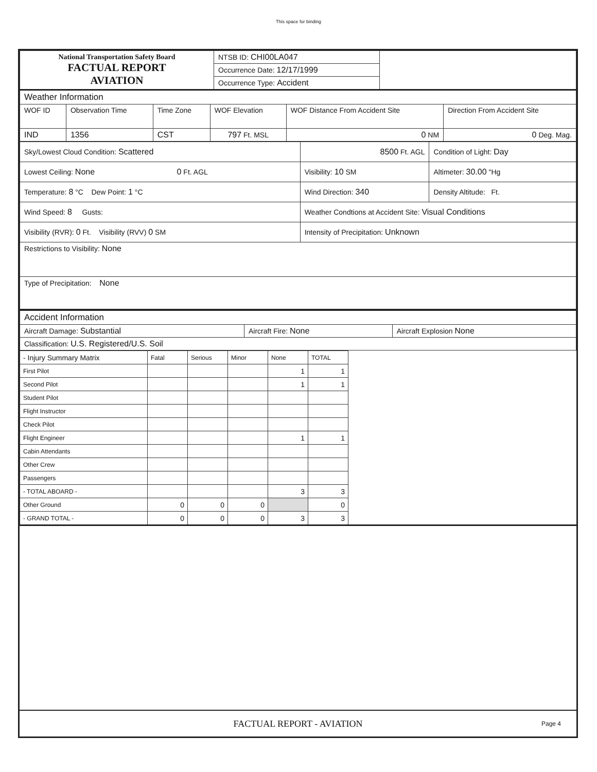This space for binding
| National Transportation Safety Board FACTUAL REPORT AVIATION | NTSB ID: CHI00LA047 | |
| | Occurrence Date: 12/17/1999 | |
| | Occurrence Type: Accident | |
| Weather Information | | | | | |
| WOF ID | Observation Time | Time Zone | WOF Elevation | WOF Distance From Accident Site | Direction From Accident Site |
| IND | 1356 | CST | 797 Ft. MSL | 0 NM | 0 Deg. Mag. |
| Sky/Lowest Cloud Condition: Scattered | | 8500 Ft. AGL | Condition of Light: Day |
| Lowest Ceiling: None 0 Ft. AGL | Visibility: 10 SM | | Altimeter: 30.00 "Hg |
| Temperature: 8 °C Dew Point: 1 °C | Wind Direction: 340 | | Density Altitude: Ft. |
| Wind Speed: 8 Gusts: | Weather Condtions at Accident Site: Visual Conditions | | |
| Visibility (RVR): 0 Ft. Visibility (RVV) 0 SM | Intensity of Precipitation: Unknown | | |
| Restrictions to Visibility: None | | | |
| Type of Precipitation: None | | | |
| Accident Information | | |
| Aircraft Damage: Substantial | Aircraft Fire: None | Aircraft Explosion None |
| Classification: U.S. Registered/U.S. Soil | | |
| - Injury Summary Matrix | Fatal | Serious | Minor | None | TOTAL | |
| First Pilot | | | | 1 | 1 | |
| Second Pilot | | | | 1 | 1 | |
| Student Pilot | | | | | | |
| Flight Instructor | | | | | | |
| Check Pilot | | | | | | |
| Flight Engineer | | | | 1 | 1 | |
| Cabin Attendants | | | | | | |
| Other Crew | | | | | | |
| Passengers | | | | | | |
| - TOTAL ABOARD - | | | | 3 | 3 | |
| Other Ground | 0 | 0 | 0 | | 0 | |
| - GRAND TOTAL - | 0 | 0 | 0 | 3 | 3 | |
FACTUAL REPORT - AVIATION Page 4